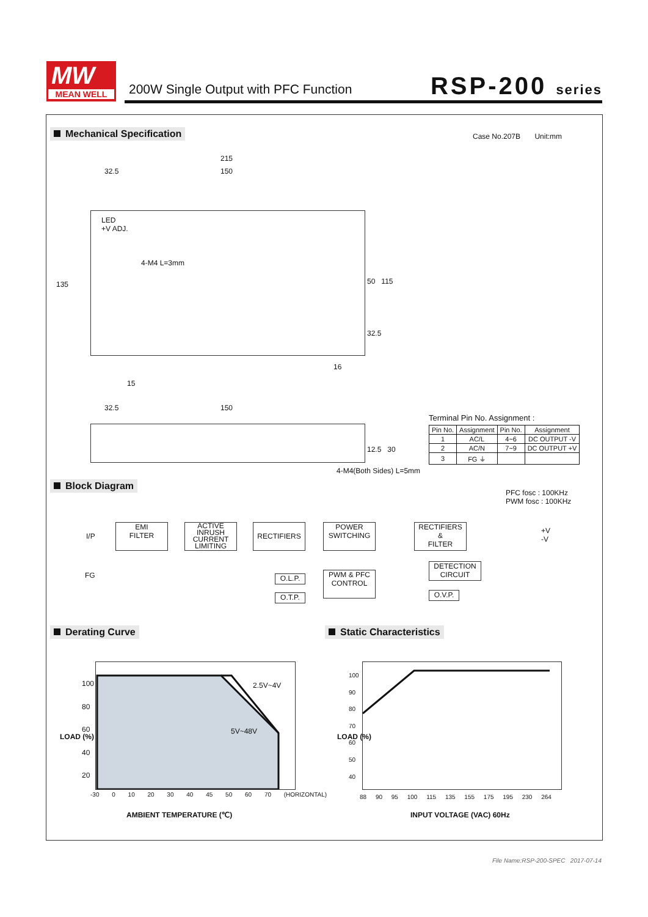MW
MEAN WELL
200W Single Output with PFC Function
RSP-200 series
Mechanical Specification Case No.207B Unit:mm
215
32.5 150
LED
+V ADJ.
4-M4 L=3mm
135 50 115
32.5
15
16
32.5 150
4-M4(Both Sides) L=5mm
12.5 30
Terminal Pin No. Assignment :
| Pin No. | Assignment | Pin No. | Assignment |
| --- | --- | --- | --- |
| 1 | AC/L | 4~6 | DC OUTPUT -V |
| 2 | AC/N | 7~9 | DC OUTPUT +V |
| 3 | FG ⏚ | | |
Block Diagram
PFC fosc : 100KHz
PWM fosc : 100KHz
I/P
FG
EMI
FILTER
ACTIVE INRUSH CURRENT LIMITING
RECTIFIERS
POWER
SWITCHING
RECTIFIERS
&
FILTER
+V
-V
DETECTION
CIRCUIT
O.L.P.
PWM & PFC
CONTROL
O.T.P. O.V.P.
Derating Curve Static Characteristics
2.5V~4V
5V~48V
100
80
60
40
20
LOAD (%)
-30 0 10 20 30 40 45 50 60 70 (HORIZONTAL)
AMBIENT TEMPERATURE (℃)
100
90
80
70
60
50
40
LOAD (%)
88 90 95 100 115 135 155 175 195 230 264
INPUT VOLTAGE (VAC) 60Hz
File Name:RSP-200-SPEC 2017-07-14